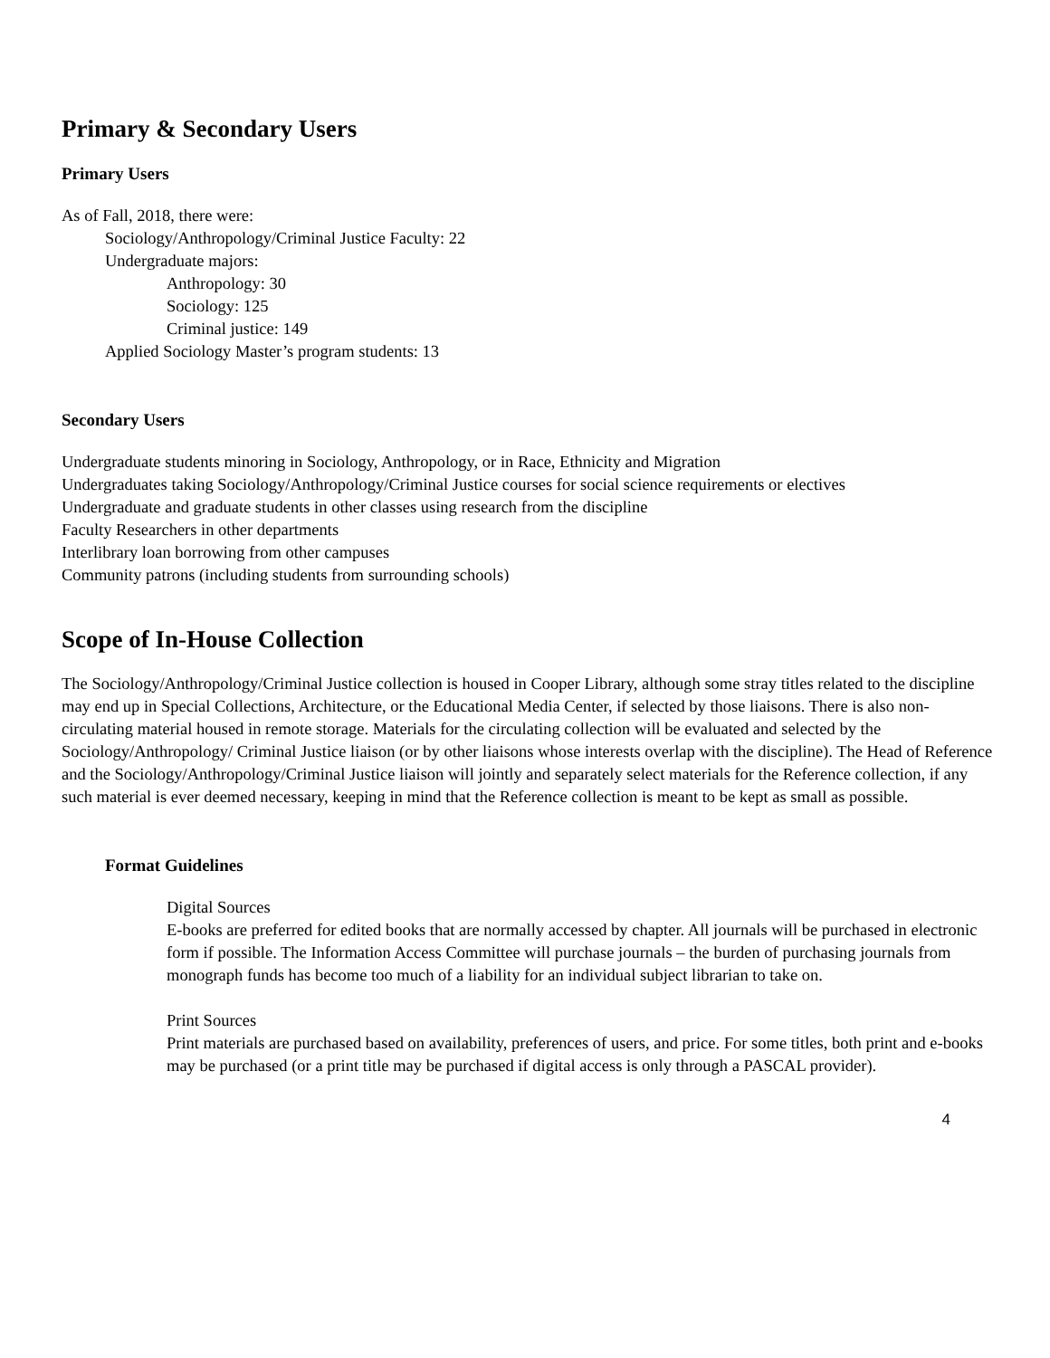Primary & Secondary Users
Primary Users
As of Fall, 2018, there were:
Sociology/Anthropology/Criminal Justice Faculty: 22
Undergraduate majors:
Anthropology: 30
Sociology: 125
Criminal justice: 149
Applied Sociology Master’s program students: 13
Secondary Users
Undergraduate students minoring in Sociology, Anthropology, or in Race, Ethnicity and Migration
Undergraduates taking Sociology/Anthropology/Criminal Justice courses for social science requirements or electives
Undergraduate and graduate students in other classes using research from the discipline
Faculty Researchers in other departments
Interlibrary loan borrowing from other campuses
Community patrons (including students from surrounding schools)
Scope of In-House Collection
The Sociology/Anthropology/Criminal Justice collection is housed in Cooper Library, although some stray titles related to the discipline may end up in Special Collections, Architecture, or the Educational Media Center, if selected by those liaisons. There is also non-circulating material housed in remote storage. Materials for the circulating collection will be evaluated and selected by the Sociology/Anthropology/ Criminal Justice liaison (or by other liaisons whose interests overlap with the discipline). The Head of Reference and the Sociology/Anthropology/Criminal Justice liaison will jointly and separately select materials for the Reference collection, if any such material is ever deemed necessary, keeping in mind that the Reference collection is meant to be kept as small as possible.
Format Guidelines
Digital Sources
E-books are preferred for edited books that are normally accessed by chapter. All journals will be purchased in electronic form if possible. The Information Access Committee will purchase journals – the burden of purchasing journals from monograph funds has become too much of a liability for an individual subject librarian to take on.
Print Sources
Print materials are purchased based on availability, preferences of users, and price. For some titles, both print and e-books may be purchased (or a print title may be purchased if digital access is only through a PASCAL provider).
4